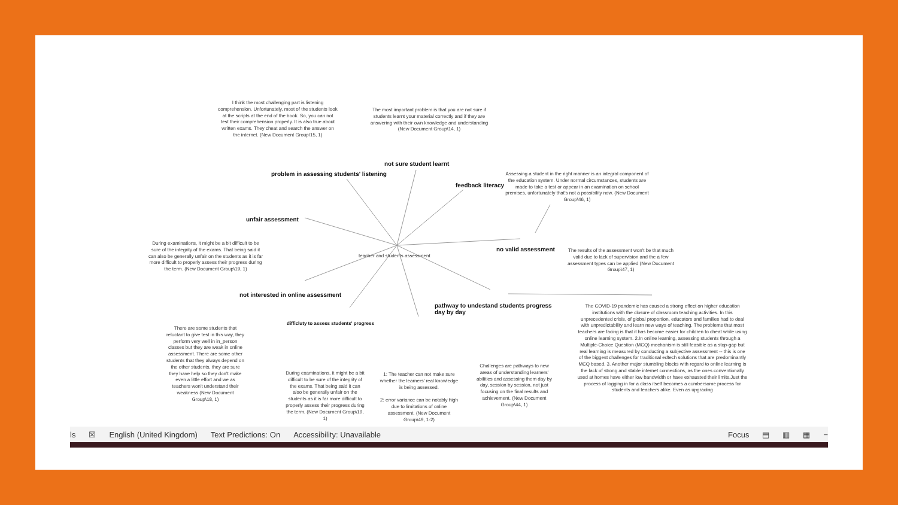I think the most challenging part is listening comprehension. Unfortunately, most of the students look at the scripts at the end of the book. So, you can not test their comprehension properly. It is also true about written exams. They cheat and search the answer on the internet. (New Document Group\15, 1)
The most important problem is that you are not sure if students learnt your material correctly and if they are answering with their own knowledge and understanding (New Document Group\14, 1)
not sure student learnt
problem in assessing students' listening
feedback literacy
Assessing a student in the right manner is an integral component of the education system. Under normal circumstances, students are made to take a test or appear in an examination on school premises, unfortunately that's not a possibility now. (New Document Group\46, 1)
unfair assessment
During examinations, it might be a bit difficult to be sure of the integrity of the exams. That being said it can also be generally unfair on the students as it is far more difficult to properly assess their progress during the term. (New Document Group\19, 1)
no valid assessment
teacher and students assessment
The results of the assessment won't be that much valid due to lack of supervision and the a few assessment types can be applied (New Document Group\47, 1)
not interested in online assessment
pathway to undestand students progress day by day
The COVID-19 pandemic has caused a strong effect on higher education institutions with the closure of classroom teaching activities. In this unprecedented crisis, of global proportion, educators and families had to deal with unpredictability and learn new ways of teaching. The problems that most teachers are facing is that it has become easier for children to cheat while using online learning system. 2.In online learning, assessing students through a Multiple-Choice Question (MCQ) mechanism is still feasible as a stop-gap but real learning is measured by conducting a subjective assessment -- this is one of the biggest challenges for traditional edtech solutions that are predominantly MCQ based. 3. Another major stumbling blocks with regard to online learning is the lack of strong and stable internet connections, as the ones conventionally used at homes have either low bandwidth or have exhausted their limits.Just the process of logging in for a class itself becomes a cumbersome process for students and teachers alike. Even as upgrading
difficluty to assess students' progress
There are some students that reluctant to give test in this way, they perform very well in in_person classes but they are weak in online assessment. There are some other students that they always depend on the other students, they are sure they have help so they don't make even a little effort and we as teachers won't understand their weakness (New Document Group\18, 1)
During examinations, it might be a bit difficult to be sure of the integrity of the exams. That being said it can also be generally unfair on the students as it is far more difficult to properly assess their progress during the term. (New Document Group\19, 1)
1: The teacher can not make sure whether the learners' real knowledge is being assessed.
2: error variance can be notably high due to limitations of online assessment. (New Document Group\49, 1-2)
Challenges are pathways to new areas of understanding learners' abilities and assessing them day by day, session by session, not just focusing on the final results and achievement. (New Document Group\44, 1)
ls ☒ English (United Kingdom) Text Predictions: On Accessibility: Unavailable Focus ▤ ▥ ▦ −